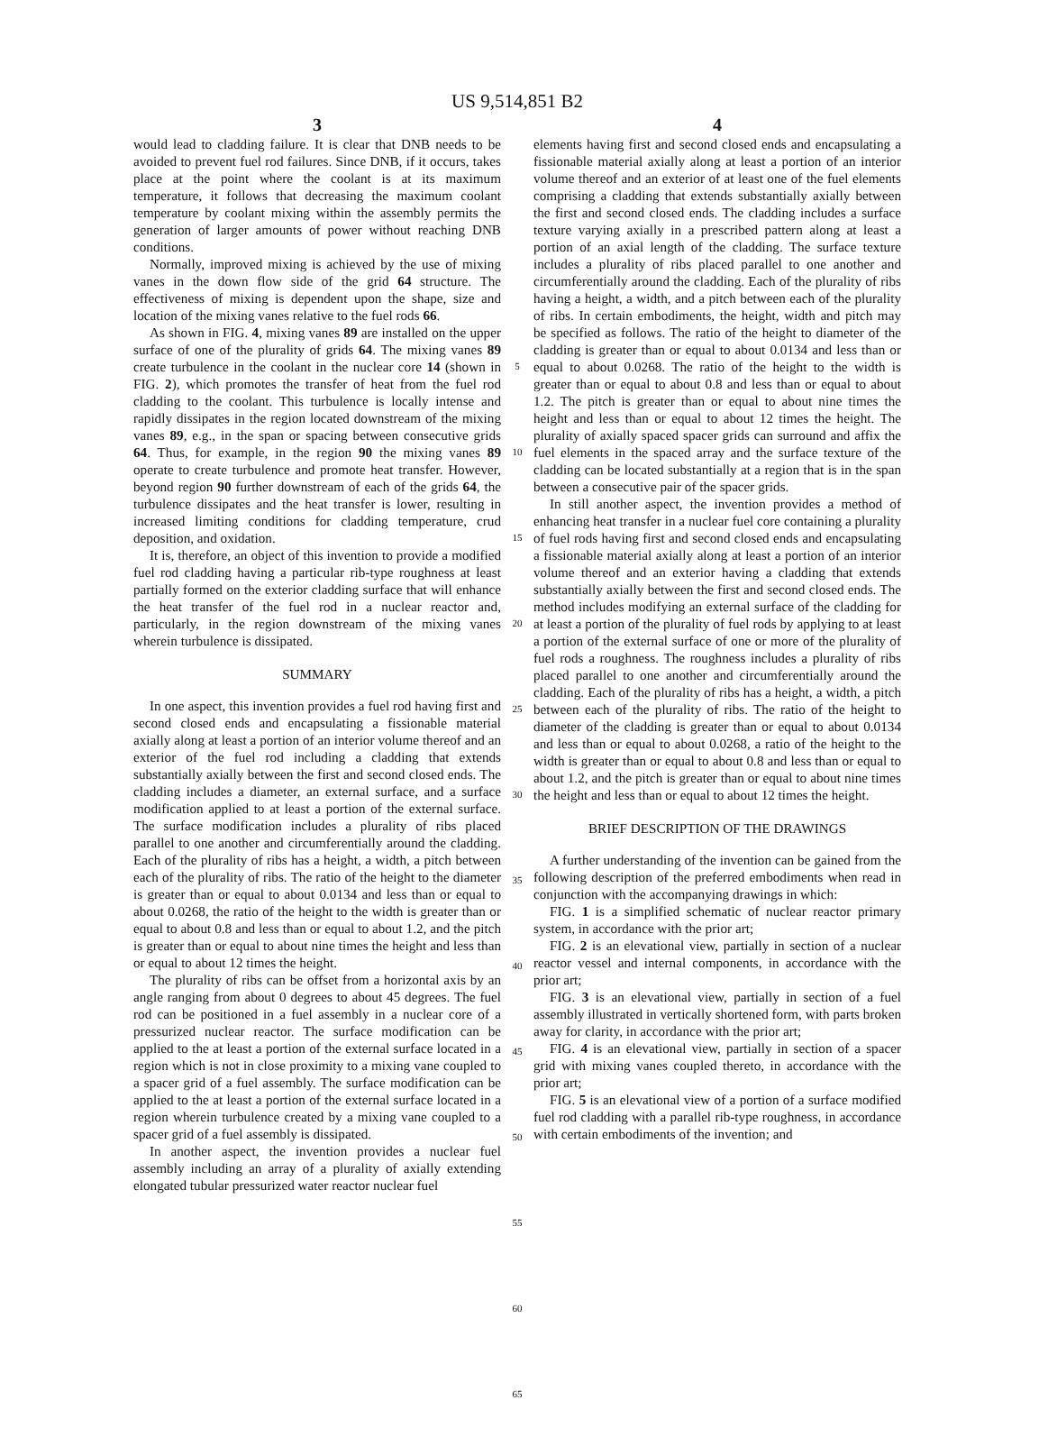US 9,514,851 B2
3
would lead to cladding failure. It is clear that DNB needs to be avoided to prevent fuel rod failures. Since DNB, if it occurs, takes place at the point where the coolant is at its maximum temperature, it follows that decreasing the maximum coolant temperature by coolant mixing within the assembly permits the generation of larger amounts of power without reaching DNB conditions.
Normally, improved mixing is achieved by the use of mixing vanes in the down flow side of the grid 64 structure. The effectiveness of mixing is dependent upon the shape, size and location of the mixing vanes relative to the fuel rods 66.
As shown in FIG. 4, mixing vanes 89 are installed on the upper surface of one of the plurality of grids 64. The mixing vanes 89 create turbulence in the coolant in the nuclear core 14 (shown in FIG. 2), which promotes the transfer of heat from the fuel rod cladding to the coolant. This turbulence is locally intense and rapidly dissipates in the region located downstream of the mixing vanes 89, e.g., in the span or spacing between consecutive grids 64. Thus, for example, in the region 90 the mixing vanes 89 operate to create turbulence and promote heat transfer. However, beyond region 90 further downstream of each of the grids 64, the turbulence dissipates and the heat transfer is lower, resulting in increased limiting conditions for cladding temperature, crud deposition, and oxidation.
It is, therefore, an object of this invention to provide a modified fuel rod cladding having a particular rib-type roughness at least partially formed on the exterior cladding surface that will enhance the heat transfer of the fuel rod in a nuclear reactor and, particularly, in the region downstream of the mixing vanes wherein turbulence is dissipated.
SUMMARY
In one aspect, this invention provides a fuel rod having first and second closed ends and encapsulating a fissionable material axially along at least a portion of an interior volume thereof and an exterior of the fuel rod including a cladding that extends substantially axially between the first and second closed ends. The cladding includes a diameter, an external surface, and a surface modification applied to at least a portion of the external surface. The surface modification includes a plurality of ribs placed parallel to one another and circumferentially around the cladding. Each of the plurality of ribs has a height, a width, a pitch between each of the plurality of ribs. The ratio of the height to the diameter is greater than or equal to about 0.0134 and less than or equal to about 0.0268, the ratio of the height to the width is greater than or equal to about 0.8 and less than or equal to about 1.2, and the pitch is greater than or equal to about nine times the height and less than or equal to about 12 times the height.
The plurality of ribs can be offset from a horizontal axis by an angle ranging from about 0 degrees to about 45 degrees. The fuel rod can be positioned in a fuel assembly in a nuclear core of a pressurized nuclear reactor. The surface modification can be applied to the at least a portion of the external surface located in a region which is not in close proximity to a mixing vane coupled to a spacer grid of a fuel assembly. The surface modification can be applied to the at least a portion of the external surface located in a region wherein turbulence created by a mixing vane coupled to a spacer grid of a fuel assembly is dissipated.
In another aspect, the invention provides a nuclear fuel assembly including an array of a plurality of axially extending elongated tubular pressurized water reactor nuclear fuel
5
10
15
20
25
30
35
40
45
50
55
60
65
4
elements having first and second closed ends and encapsulating a fissionable material axially along at least a portion of an interior volume thereof and an exterior of at least one of the fuel elements comprising a cladding that extends substantially axially between the first and second closed ends. The cladding includes a surface texture varying axially in a prescribed pattern along at least a portion of an axial length of the cladding. The surface texture includes a plurality of ribs placed parallel to one another and circumferentially around the cladding. Each of the plurality of ribs having a height, a width, and a pitch between each of the plurality of ribs. In certain embodiments, the height, width and pitch may be specified as follows. The ratio of the height to diameter of the cladding is greater than or equal to about 0.0134 and less than or equal to about 0.0268. The ratio of the height to the width is greater than or equal to about 0.8 and less than or equal to about 1.2. The pitch is greater than or equal to about nine times the height and less than or equal to about 12 times the height. The plurality of axially spaced spacer grids can surround and affix the fuel elements in the spaced array and the surface texture of the cladding can be located substantially at a region that is in the span between a consecutive pair of the spacer grids.
In still another aspect, the invention provides a method of enhancing heat transfer in a nuclear fuel core containing a plurality of fuel rods having first and second closed ends and encapsulating a fissionable material axially along at least a portion of an interior volume thereof and an exterior having a cladding that extends substantially axially between the first and second closed ends. The method includes modifying an external surface of the cladding for at least a portion of the plurality of fuel rods by applying to at least a portion of the external surface of one or more of the plurality of fuel rods a roughness. The roughness includes a plurality of ribs placed parallel to one another and circumferentially around the cladding. Each of the plurality of ribs has a height, a width, a pitch between each of the plurality of ribs. The ratio of the height to diameter of the cladding is greater than or equal to about 0.0134 and less than or equal to about 0.0268, a ratio of the height to the width is greater than or equal to about 0.8 and less than or equal to about 1.2, and the pitch is greater than or equal to about nine times the height and less than or equal to about 12 times the height.
BRIEF DESCRIPTION OF THE DRAWINGS
A further understanding of the invention can be gained from the following description of the preferred embodiments when read in conjunction with the accompanying drawings in which:
FIG. 1 is a simplified schematic of nuclear reactor primary system, in accordance with the prior art;
FIG. 2 is an elevational view, partially in section of a nuclear reactor vessel and internal components, in accordance with the prior art;
FIG. 3 is an elevational view, partially in section of a fuel assembly illustrated in vertically shortened form, with parts broken away for clarity, in accordance with the prior art;
FIG. 4 is an elevational view, partially in section of a spacer grid with mixing vanes coupled thereto, in accordance with the prior art;
FIG. 5 is an elevational view of a portion of a surface modified fuel rod cladding with a parallel rib-type roughness, in accordance with certain embodiments of the invention; and